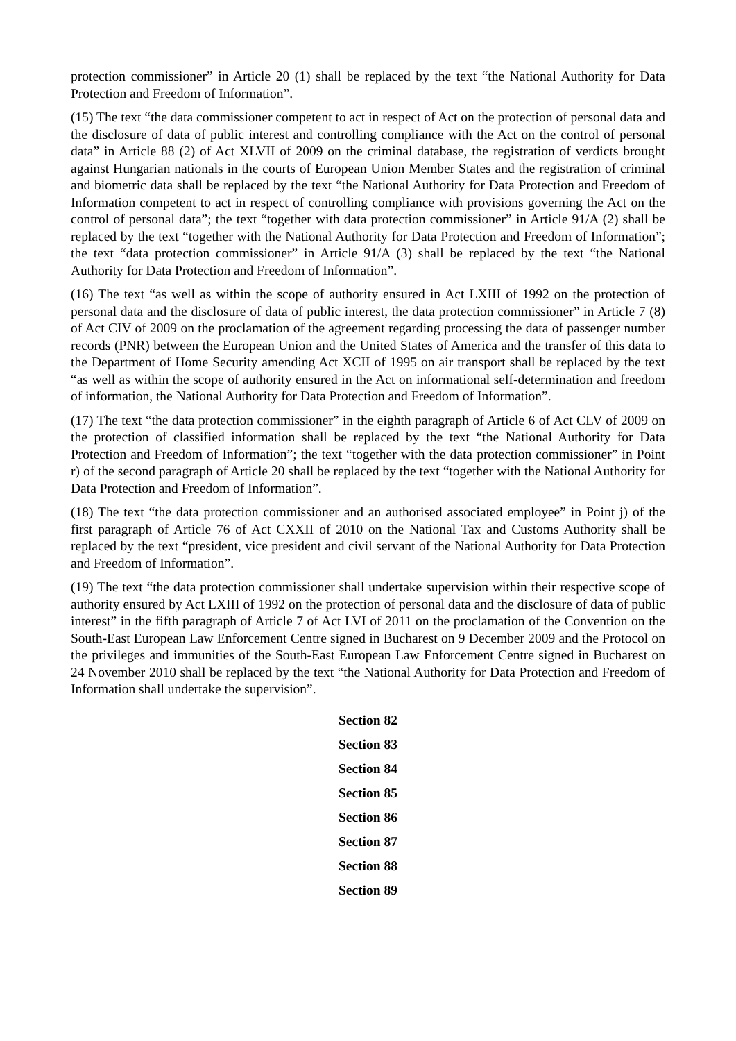protection commissioner” in Article 20 (1) shall be replaced by the text “the National Authority for Data Protection and Freedom of Information”.
(15) The text “the data commissioner competent to act in respect of Act on the protection of personal data and the disclosure of data of public interest and controlling compliance with the Act on the control of personal data” in Article 88 (2) of Act XLVII of 2009 on the criminal database, the registration of verdicts brought against Hungarian nationals in the courts of European Union Member States and the registration of criminal and biometric data shall be replaced by the text “the National Authority for Data Protection and Freedom of Information competent to act in respect of controlling compliance with provisions governing the Act on the control of personal data”; the text “together with data protection commissioner” in Article 91/A (2) shall be replaced by the text “together with the National Authority for Data Protection and Freedom of Information”; the text “data protection commissioner” in Article 91/A (3) shall be replaced by the text “the National Authority for Data Protection and Freedom of Information”.
(16) The text “as well as within the scope of authority ensured in Act LXIII of 1992 on the protection of personal data and the disclosure of data of public interest, the data protection commissioner” in Article 7 (8) of Act CIV of 2009 on the proclamation of the agreement regarding processing the data of passenger number records (PNR) between the European Union and the United States of America and the transfer of this data to the Department of Home Security amending Act XCII of 1995 on air transport shall be replaced by the text “as well as within the scope of authority ensured in the Act on informational self-determination and freedom of information, the National Authority for Data Protection and Freedom of Information”.
(17) The text “the data protection commissioner” in the eighth paragraph of Article 6 of Act CLV of 2009 on the protection of classified information shall be replaced by the text “the National Authority for Data Protection and Freedom of Information”; the text “together with the data protection commissioner” in Point r) of the second paragraph of Article 20 shall be replaced by the text “together with the National Authority for Data Protection and Freedom of Information”.
(18) The text “the data protection commissioner and an authorised associated employee” in Point j) of the first paragraph of Article 76 of Act CXXII of 2010 on the National Tax and Customs Authority shall be replaced by the text “president, vice president and civil servant of the National Authority for Data Protection and Freedom of Information”.
(19) The text “the data protection commissioner shall undertake supervision within their respective scope of authority ensured by Act LXIII of 1992 on the protection of personal data and the disclosure of data of public interest” in the fifth paragraph of Article 7 of Act LVI of 2011 on the proclamation of the Convention on the South-East European Law Enforcement Centre signed in Bucharest on 9 December 2009 and the Protocol on the privileges and immunities of the South-East European Law Enforcement Centre signed in Bucharest on 24 November 2010 shall be replaced by the text “the National Authority for Data Protection and Freedom of Information shall undertake the supervision”.
Section 82
Section 83
Section 84
Section 85
Section 86
Section 87
Section 88
Section 89